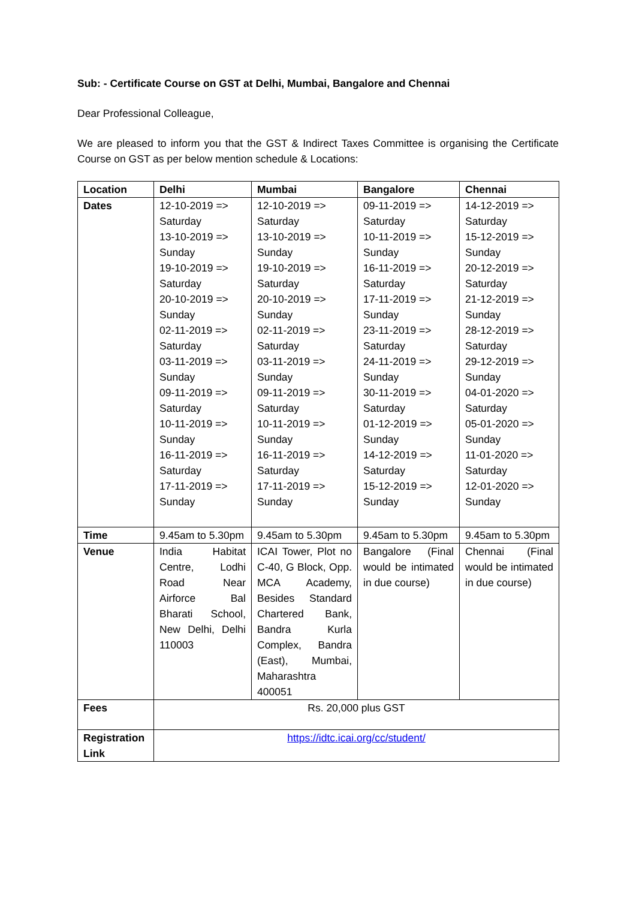Sub: - Certificate Course on GST at Delhi, Mumbai, Bangalore and Chennai
Dear Professional Colleague,
We are pleased to inform you that the GST & Indirect Taxes Committee is organising the Certificate Course on GST as per below mention schedule & Locations:
| Location | Delhi | Mumbai | Bangalore | Chennai |
| --- | --- | --- | --- | --- |
| Dates | 12-10-2019 => Saturday 13-10-2019 => Sunday 19-10-2019 => Saturday 20-10-2019 => Sunday 02-11-2019 => Saturday 03-11-2019 => Sunday 09-11-2019 => Saturday 10-11-2019 => Sunday 16-11-2019 => Saturday 17-11-2019 => Sunday | 12-10-2019 => Saturday 13-10-2019 => Sunday 19-10-2019 => Saturday 20-10-2019 => Sunday 02-11-2019 => Saturday 03-11-2019 => Sunday 09-11-2019 => Saturday 10-11-2019 => Sunday 16-11-2019 => Saturday 17-11-2019 => Sunday | 09-11-2019 => Saturday 10-11-2019 => Sunday 16-11-2019 => Saturday 17-11-2019 => Sunday 23-11-2019 => Saturday 24-11-2019 => Sunday 30-11-2019 => Saturday 01-12-2019 => Sunday 14-12-2019 => Saturday 15-12-2019 => Sunday | 14-12-2019 => Saturday 15-12-2019 => Sunday 20-12-2019 => Saturday 21-12-2019 => Sunday 28-12-2019 => Saturday 29-12-2019 => Sunday 04-01-2020 => Saturday 05-01-2020 => Sunday 11-01-2020 => Saturday 12-01-2020 => Sunday |
| Time | 9.45am to 5.30pm | 9.45am to 5.30pm | 9.45am to 5.30pm | 9.45am to 5.30pm |
| Venue | India Habitat Centre, Lodhi Road Near Airforce Bal Bharati School, New Delhi, Delhi 110003 | ICAI Tower, Plot no C-40, G Block, Opp. MCA Academy, Besides Standard Chartered Bank, Bandra Kurla Complex, Bandra (East), Mumbai, Maharashtra 400051 | Bangalore (Final would be intimated in due course) | Chennai (Final would be intimated in due course) |
| Fees | Rs. 20,000 plus GST | | | |
| Registration Link | https://idtc.icai.org/cc/student/ | | | |